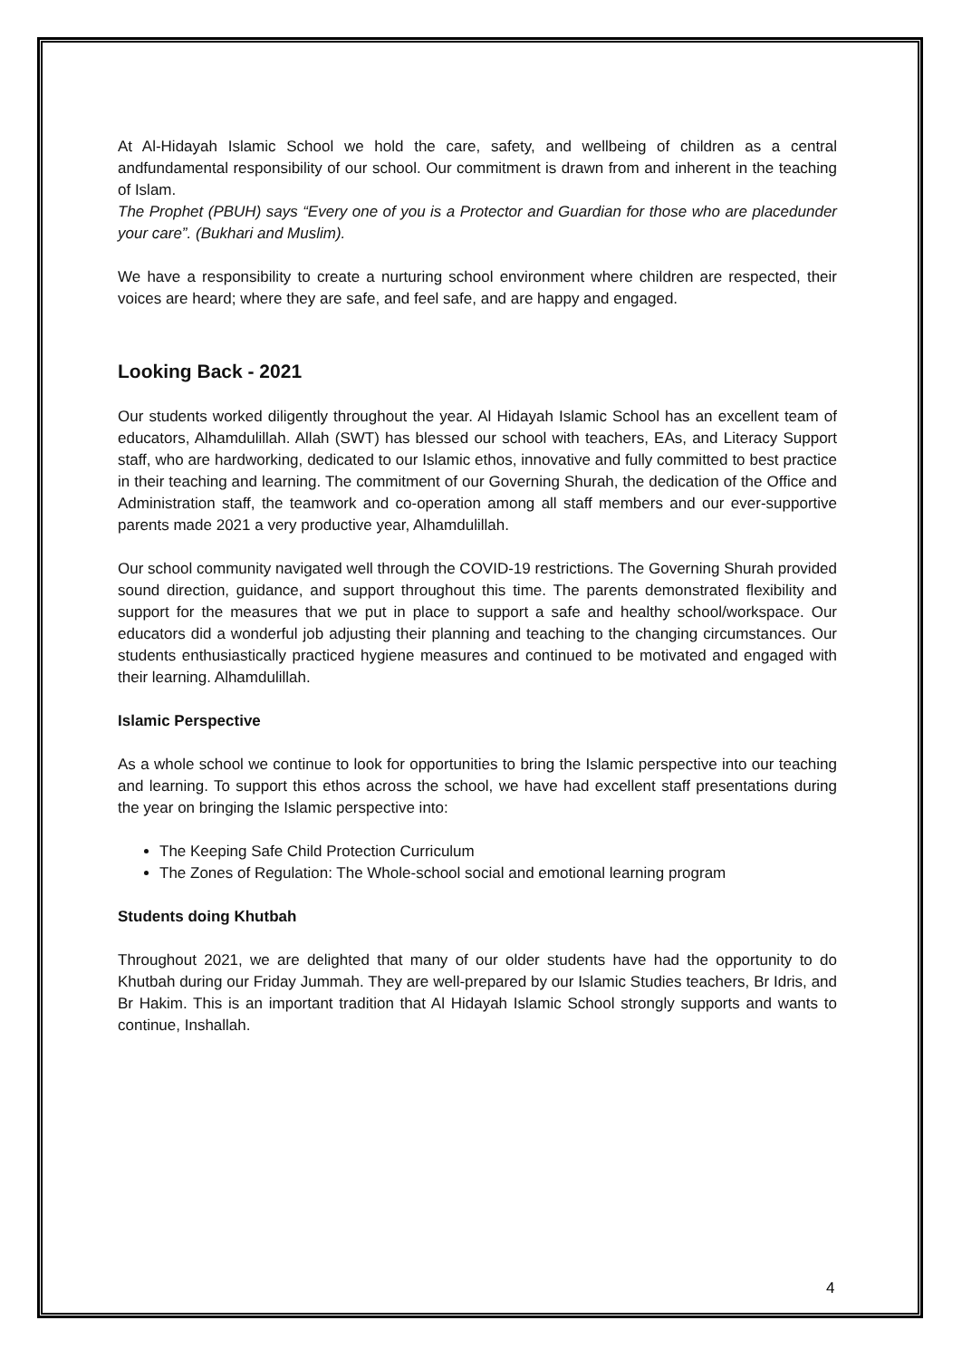At Al-Hidayah Islamic School we hold the care, safety, and wellbeing of children as a central andfundamental responsibility of our school. Our commitment is drawn from and inherent in the teaching of Islam.
The Prophet (PBUH) says “Every one of you is a Protector and Guardian for those who are placedunder your care”. (Bukhari and Muslim).
We have a responsibility to create a nurturing school environment where children are respected, their voices are heard; where they are safe, and feel safe, and are happy and engaged.
Looking Back - 2021
Our students worked diligently throughout the year. Al Hidayah Islamic School has an excellent team of educators, Alhamdulillah. Allah (SWT) has blessed our school with teachers, EAs, and Literacy Support staff, who are hardworking, dedicated to our Islamic ethos, innovative and fully committed to best practice in their teaching and learning. The commitment of our Governing Shurah, the dedication of the Office and Administration staff, the teamwork and co-operation among all staff members and our ever-supportive parents made 2021 a very productive year, Alhamdulillah.
Our school community navigated well through the COVID-19 restrictions. The Governing Shurah provided sound direction, guidance, and support throughout this time. The parents demonstrated flexibility and support for the measures that we put in place to support a safe and healthy school/workspace. Our educators did a wonderful job adjusting their planning and teaching to the changing circumstances. Our students enthusiastically practiced hygiene measures and continued to be motivated and engaged with their learning. Alhamdulillah.
Islamic Perspective
As a whole school we continue to look for opportunities to bring the Islamic perspective into our teaching and learning. To support this ethos across the school, we have had excellent staff presentations during the year on bringing the Islamic perspective into:
The Keeping Safe Child Protection Curriculum
The Zones of Regulation: The Whole-school social and emotional learning program
Students doing Khutbah
Throughout 2021, we are delighted that many of our older students have had the opportunity to do Khutbah during our Friday Jummah. They are well-prepared by our Islamic Studies teachers, Br Idris, and Br Hakim. This is an important tradition that Al Hidayah Islamic School strongly supports and wants to continue, Inshallah.
4